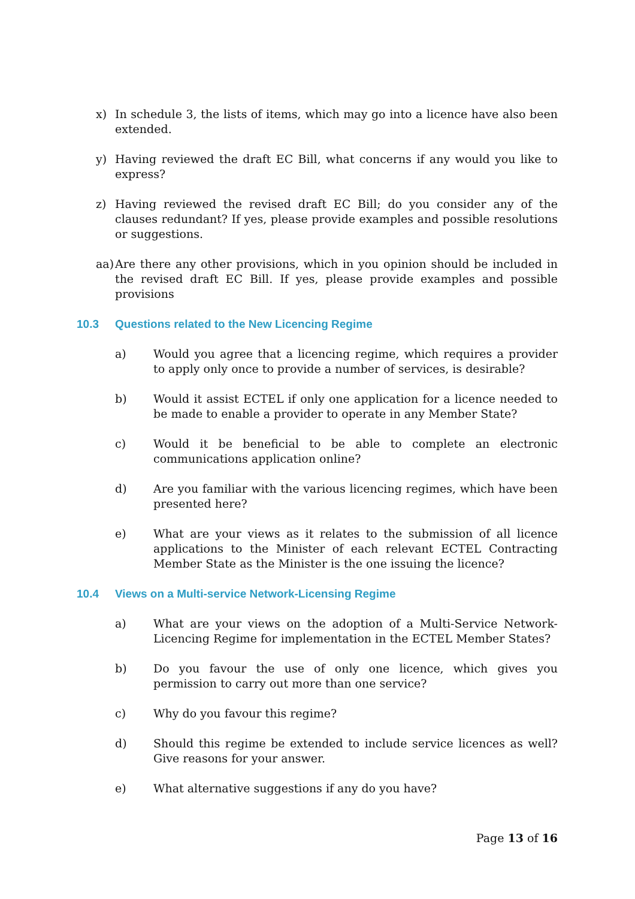x) In schedule 3, the lists of items, which may go into a licence have also been extended.
y) Having reviewed the draft EC Bill, what concerns if any would you like to express?
z) Having reviewed the revised draft EC Bill; do you consider any of the clauses redundant? If yes, please provide examples and possible resolutions or suggestions.
aa)
Are there any other provisions, which in you opinion should be included in the revised draft EC Bill. If yes, please provide examples and possible provisions
10.3 Questions related to the New Licencing Regime
a) Would you agree that a licencing regime, which requires a provider to apply only once to provide a number of services, is desirable?
b) Would it assist ECTEL if only one application for a licence needed to be made to enable a provider to operate in any Member State?
c) Would it be beneficial to be able to complete an electronic communications application online?
d) Are you familiar with the various licencing regimes, which have been presented here?
e) What are your views as it relates to the submission of all licence applications to the Minister of each relevant ECTEL Contracting Member State as the Minister is the one issuing the licence?
10.4 Views on a Multi-service Network-Licensing Regime
a) What are your views on the adoption of a Multi-Service Network-Licencing Regime for implementation in the ECTEL Member States?
b) Do you favour the use of only one licence, which gives you permission to carry out more than one service?
c) Why do you favour this regime?
d) Should this regime be extended to include service licences as well? Give reasons for your answer.
e) What alternative suggestions if any do you have?
Page 13 of 16